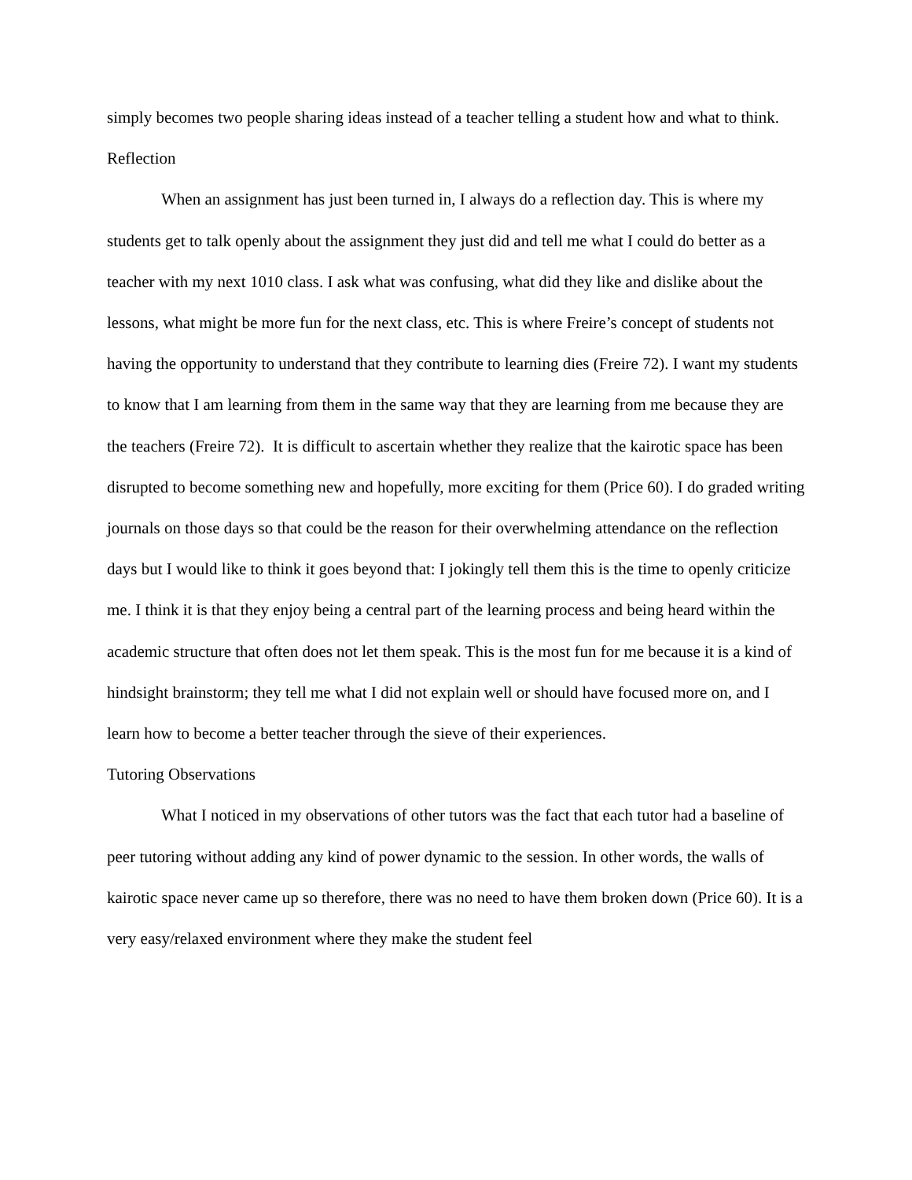simply becomes two people sharing ideas instead of a teacher telling a student how and what to think.
Reflection
When an assignment has just been turned in, I always do a reflection day. This is where my students get to talk openly about the assignment they just did and tell me what I could do better as a teacher with my next 1010 class. I ask what was confusing, what did they like and dislike about the lessons, what might be more fun for the next class, etc. This is where Freire’s concept of students not having the opportunity to understand that they contribute to learning dies (Freire 72). I want my students to know that I am learning from them in the same way that they are learning from me because they are the teachers (Freire 72). It is difficult to ascertain whether they realize that the kairotic space has been disrupted to become something new and hopefully, more exciting for them (Price 60). I do graded writing journals on those days so that could be the reason for their overwhelming attendance on the reflection days but I would like to think it goes beyond that: I jokingly tell them this is the time to openly criticize me. I think it is that they enjoy being a central part of the learning process and being heard within the academic structure that often does not let them speak. This is the most fun for me because it is a kind of hindsight brainstorm; they tell me what I did not explain well or should have focused more on, and I learn how to become a better teacher through the sieve of their experiences.
Tutoring Observations
What I noticed in my observations of other tutors was the fact that each tutor had a baseline of peer tutoring without adding any kind of power dynamic to the session. In other words, the walls of kairotic space never came up so therefore, there was no need to have them broken down (Price 60). It is a very easy/relaxed environment where they make the student feel